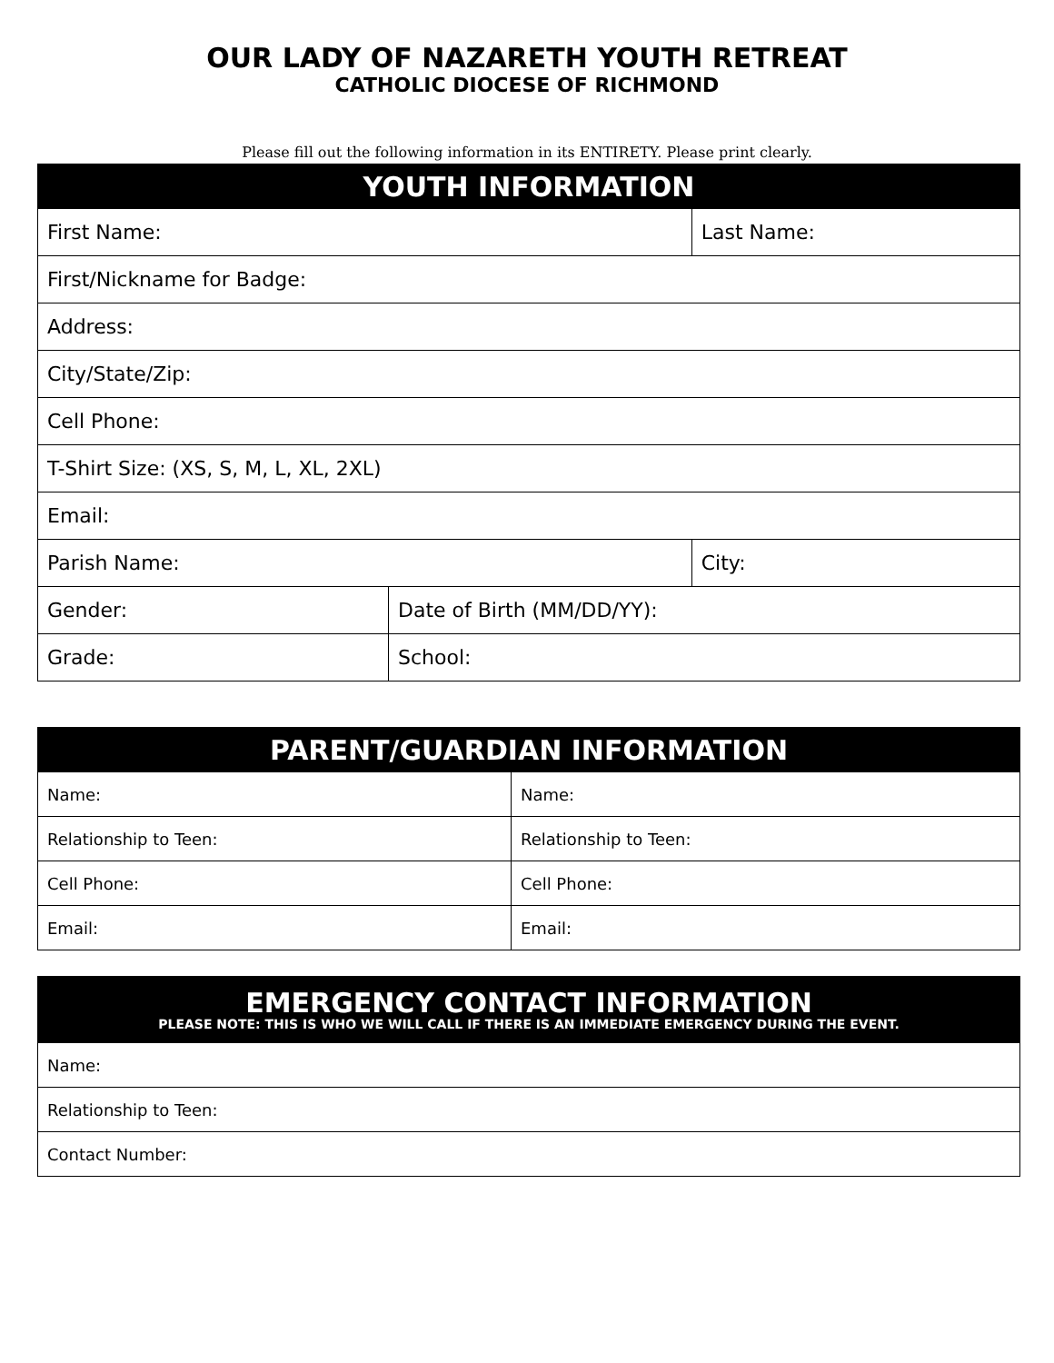OUR LADY OF NAZARETH YOUTH RETREAT
CATHOLIC DIOCESE OF RICHMOND
Please fill out the following information in its ENTIRETY. Please print clearly.
| YOUTH INFORMATION | | |
| --- | --- | --- |
| First Name: | | Last Name: |
| First/Nickname for Badge: | | |
| Address: | | |
| City/State/Zip: | | |
| Cell Phone: | | |
| T-Shirt Size: (XS, S, M, L, XL, 2XL) | | |
| Email: | | |
| Parish Name: | | City: |
| Gender: | Date of Birth (MM/DD/YY): | |
| Grade: | School: | |
| PARENT/GUARDIAN INFORMATION | |
| --- | --- |
| Name: | Name: |
| Relationship to Teen: | Relationship to Teen: |
| Cell Phone: | Cell Phone: |
| Email: | Email: |
| EMERGENCY CONTACT INFORMATION PLEASE NOTE: THIS IS WHO WE WILL CALL IF THERE IS AN IMMEDIATE EMERGENCY DURING THE EVENT. |
| --- |
| Name: |
| Relationship to Teen: |
| Contact Number: |